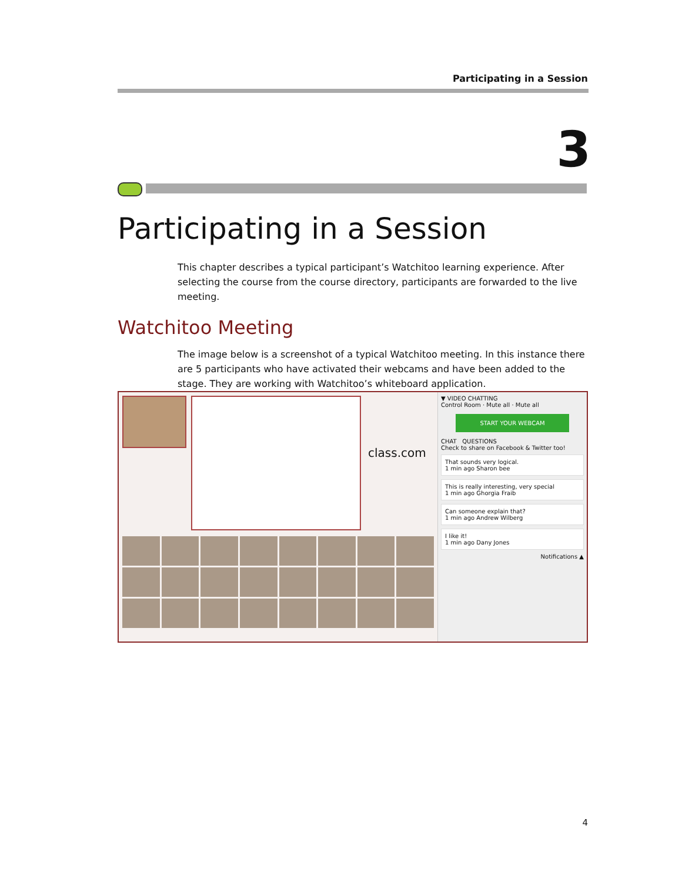Participating in a Session
3
Participating in a Session
This chapter describes a typical participant’s Watchitoo learning experience. After selecting the course from the course directory, participants are forwarded to the live meeting.
Watchitoo Meeting
The image below is a screenshot of a typical Watchitoo meeting. In this instance there are 5 participants who have activated their webcams and have been added to the stage. They are working with Watchitoo’s whiteboard application.
class.com
▼ VIDEO CHATTING
Control Room · Mute all · Mute all
START YOUR WEBCAM
CHAT QUESTIONS
Check to share on Facebook & Twitter too!
That sounds very logical.
1 min ago Sharon bee
This is really interesting, very special
1 min ago Ghorgia Fraib
Can someone explain that?
1 min ago Andrew Wilberg
I like it!
1 min ago Dany Jones
Notifications ▲
4